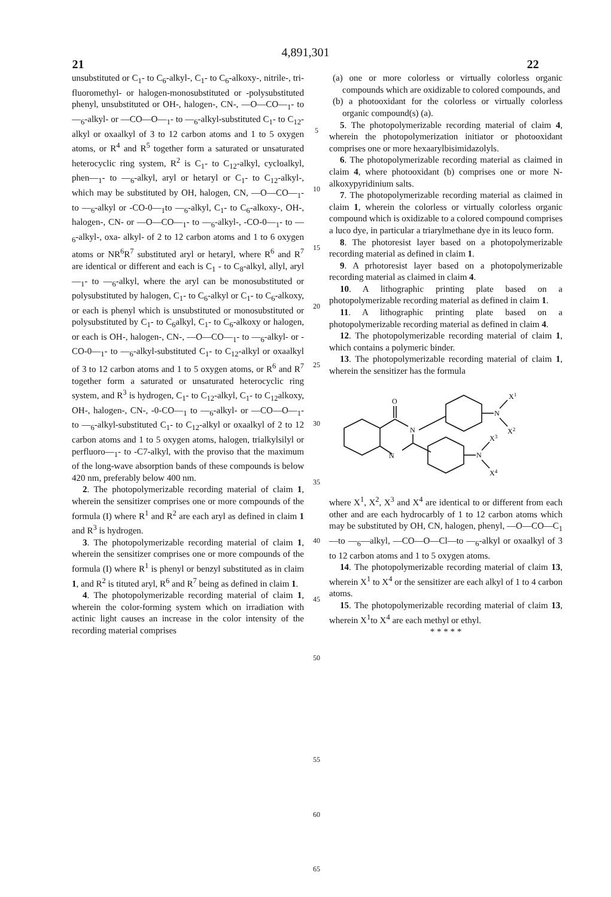4,891,301
21 22
unsubstituted or C<sub>1</sub>- to C<sub>6</sub>-alkyl-, C<sub>1</sub>- to C<sub>6</sub>-alkoxy-, nitrile-, tri- fluoromethyl- or halogen-monosubstituted or -polysubstituted phenyl, unsubstituted or OH-, halogen-, CN-, —O—CO—<sub>1</sub>- to —<sub>6</sub>-alkyl- or —CO—O—<sub>1</sub>- to —<sub>6</sub>-alkyl-substituted C<sub>1</sub>- to C<sub>12</sub>-alkyl or oxaalkyl of 3 to 12 carbon atoms and 1 to 5 oxygen atoms, or R<sup>4</sup> and R<sup>5</sup> together form a saturated or unsaturated heterocyclic ring system, R<sup>2</sup> is C<sub>1</sub>- to C<sub>12</sub>-alkyl, cycloalkyl, phen—<sub>1</sub>- to —<sub>6</sub>-alkyl, aryl or hetaryl or C<sub>1</sub>- to C<sub>12</sub>-alkyl-, which may be substituted by OH, halogen, CN, —O—CO—<sub>1</sub>- to —<sub>6</sub>-alkyl or -CO-0—<sub>1</sub>to —<sub>6</sub>-alkyl, C<sub>1</sub>- to C<sub>6</sub>-alkoxy-, OH-, halogen-, CN- or —O—CO—<sub>1</sub>- to —<sub>6</sub>-alkyl-, -CO-0—<sub>1</sub>- to —<sub>6</sub>-alkyl-, oxa- alkyl- of 2 to 12 carbon atoms and 1 to 6 oxygen atoms or NR<sup>6</sup>R<sup>7</sup> substituted aryl or hetaryl, where R<sup>6</sup> and R<sup>7</sup> are identical or different and each is C<sub>1</sub> - to C<sub>8</sub>-alkyl, allyl, aryl—<sub>1</sub>- to —<sub>6</sub>-alkyl, where the aryl can be monosubstituted or polysubstituted by halogen, C<sub>1</sub>- to C<sub>6</sub>-alkyl or C<sub>1</sub>- to C<sub>6</sub>-alkoxy, or each is phenyl which is unsubstituted or monosubstituted or polysubstituted by C<sub>1</sub>- to C<sub>6</sub>alkyl, C<sub>1</sub>- to C<sub>6</sub>-alkoxy or halogen, or each is OH-, halogen-, CN-, —O—CO—<sub>1</sub>- to —<sub>6</sub>-alkyl- or -CO-0—<sub>1</sub>- to —<sub>6</sub>-alkyl-substituted C<sub>1</sub>- to C<sub>12</sub>-alkyl or oxaalkyl of 3 to 12 carbon atoms and 1 to 5 oxygen atoms, or R<sup>6</sup> and R<sup>7</sup> together form a saturated or unsaturated heterocyclic ring system, and R<sup>3</sup> is hydrogen, C<sub>1</sub>- to C<sub>12</sub>-alkyl, C<sub>1</sub>- to C<sub>12</sub>alkoxy, OH-, halogen-, CN-, -0-CO—<sub>1</sub> to —<sub>6</sub>-alkyl- or —CO—O—<sub>1</sub>- to —<sub>6</sub>-alkyl-substituted C<sub>1</sub>- to C<sub>12</sub>-alkyl or oxaalkyl of 2 to 12 carbon atoms and 1 to 5 oxygen atoms, halogen, trialkylsilyl or perfluoro—<sub>1</sub>- to -C7-alkyl, with the proviso that the maximum of the long-wave absorption bands of these compounds is below 420 nm, preferably below 400 nm.
2. The photopolymerizable recording material of claim 1, wherein the sensitizer comprises one or more compounds of the formula (I) where R<sup>1</sup> and R<sup>2</sup> are each aryl as defined in claim 1 and R<sup>3</sup> is hydrogen.
3. The photopolymerizable recording material of claim 1, wherein the sensitizer comprises one or more compounds of the formula (I) where R<sup>1</sup> is phenyl or benzyl substituted as in claim 1, and R<sup>2</sup> is tituted aryl, R<sup>6</sup> and R<sup>7</sup> being as defined in claim 1.
4. The photopolymerizable recording material of claim 1, wherein the color-forming system which on irradiation with actinic light causes an increase in the color intensity of the recording material comprises
5
10
15
20
25
30
35
40
45
50
(a) one or more colorless or virtually colorless organic compounds which are oxidizable to colored compounds, and
(b) a photooxidant for the colorless or virtually colorless organic compound(s) (a).
5. The photopolymerizable recording material of claim 4, wherein the photopolymerization initiator or photooxidant comprises one or more hexaarylbisimidazolyls.
6. The photopolymerizable recording material as claimed in claim 4, where photooxidant (b) comprises one or more N-alkoxypyridinium salts.
7. The photopolymerizable recording material as claimed in claim 1, wherein the colorless or virtually colorless organic compound which is oxidizable to a colored compound comprises a luco dye, in particular a triarylmethane dye in its leuco form.
8. The photoresist layer based on a photopolymerizable recording material as defined in claim 1.
9. A prhotoresist layer based on a photopolymerizable recording material as claimed in claim 4.
10. A lithographic printing plate based on a photopolymerizable recording material as defined in claim 1.
11. A lithographic printing plate based on a photopolymerizable recording material as defined in claim 4.
12. The photopolymerizable recording material of claim 1, which contains a polymeric binder.
13. The photopolymerizable recording material of claim 1, wherein the sensitizer has the formula
O
N
N
N
X1
X2
N
X3
X4
where X<sup>1</sup>, X<sup>2</sup>, X<sup>3</sup> and X<sup>4</sup> are identical to or different from each other and are each hydrocarbly of 1 to 12 carbon atoms which may be substituted by OH, CN, halogen, phenyl, —O—CO—C<sub>1</sub>—to —<sub>6</sub>—alkyl, —CO—O—Cl—to —<sub>6</sub>-alkyl or oxaalkyl of 3 to 12 carbon atoms and 1 to 5 oxygen atoms.
14. The photopolymerizable recording material of claim 13, wherein X<sup>1</sup> to X<sup>4</sup> or the sensitizer are each alkyl of 1 to 4 carbon atoms.
15. The photopolymerizable recording material of claim 13, wherein X<sup>1</sup>to X<sup>4</sup> are each methyl or ethyl.
* * * * *
55
60
65